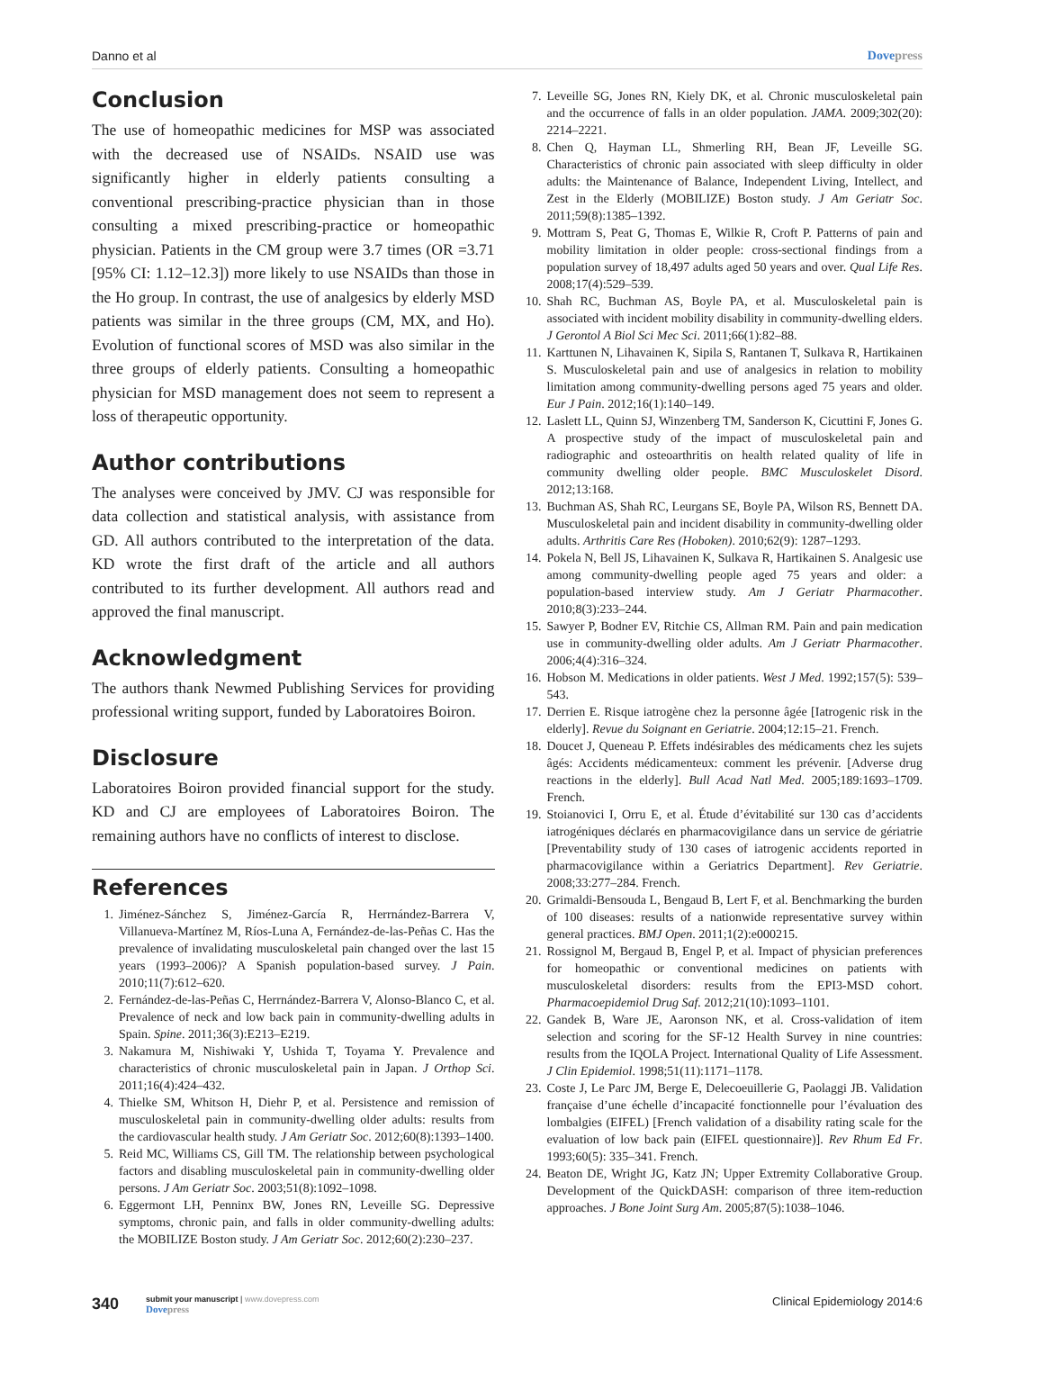Danno et al Dovepress
Conclusion
The use of homeopathic medicines for MSP was associated with the decreased use of NSAIDs. NSAID use was significantly higher in elderly patients consulting a conventional prescribing-practice physician than in those consulting a mixed prescribing-practice or homeopathic physician. Patients in the CM group were 3.7 times (OR =3.71 [95% CI: 1.12–12.3]) more likely to use NSAIDs than those in the Ho group. In contrast, the use of analgesics by elderly MSD patients was similar in the three groups (CM, MX, and Ho). Evolution of functional scores of MSD was also similar in the three groups of elderly patients. Consulting a homeopathic physician for MSD management does not seem to represent a loss of therapeutic opportunity.
Author contributions
The analyses were conceived by JMV. CJ was responsible for data collection and statistical analysis, with assistance from GD. All authors contributed to the interpretation of the data. KD wrote the first draft of the article and all authors contributed to its further development. All authors read and approved the final manuscript.
Acknowledgment
The authors thank Newmed Publishing Services for providing professional writing support, funded by Laboratoires Boiron.
Disclosure
Laboratoires Boiron provided financial support for the study. KD and CJ are employees of Laboratoires Boiron. The remaining authors have no conflicts of interest to disclose.
References
1. Jiménez-Sánchez S, Jiménez-García R, Herrnández-Barrera V, Villanueva-Martínez M, Ríos-Luna A, Fernández-de-las-Peñas C. Has the prevalence of invalidating musculoskeletal pain changed over the last 15 years (1993–2006)? A Spanish population-based survey. J Pain. 2010;11(7):612–620.
2. Fernández-de-las-Peñas C, Herrnández-Barrera V, Alonso-Blanco C, et al. Prevalence of neck and low back pain in community-dwelling adults in Spain. Spine. 2011;36(3):E213–E219.
3. Nakamura M, Nishiwaki Y, Ushida T, Toyama Y. Prevalence and characteristics of chronic musculoskeletal pain in Japan. J Orthop Sci. 2011;16(4):424–432.
4. Thielke SM, Whitson H, Diehr P, et al. Persistence and remission of musculoskeletal pain in community-dwelling older adults: results from the cardiovascular health study. J Am Geriatr Soc. 2012;60(8):1393–1400.
5. Reid MC, Williams CS, Gill TM. The relationship between psychological factors and disabling musculoskeletal pain in community-dwelling older persons. J Am Geriatr Soc. 2003;51(8):1092–1098.
6. Eggermont LH, Penninx BW, Jones RN, Leveille SG. Depressive symptoms, chronic pain, and falls in older community-dwelling adults: the MOBILIZE Boston study. J Am Geriatr Soc. 2012;60(2):230–237.
7. Leveille SG, Jones RN, Kiely DK, et al. Chronic musculoskeletal pain and the occurrence of falls in an older population. JAMA. 2009;302(20): 2214–2221.
8. Chen Q, Hayman LL, Shmerling RH, Bean JF, Leveille SG. Characteristics of chronic pain associated with sleep difficulty in older adults: the Maintenance of Balance, Independent Living, Intellect, and Zest in the Elderly (MOBILIZE) Boston study. J Am Geriatr Soc. 2011;59(8):1385–1392.
9. Mottram S, Peat G, Thomas E, Wilkie R, Croft P. Patterns of pain and mobility limitation in older people: cross-sectional findings from a population survey of 18,497 adults aged 50 years and over. Qual Life Res. 2008;17(4):529–539.
10. Shah RC, Buchman AS, Boyle PA, et al. Musculoskeletal pain is associated with incident mobility disability in community-dwelling elders. J Gerontol A Biol Sci Mec Sci. 2011;66(1):82–88.
11. Karttunen N, Lihavainen K, Sipila S, Rantanen T, Sulkava R, Hartikainen S. Musculoskeletal pain and use of analgesics in relation to mobility limitation among community-dwelling persons aged 75 years and older. Eur J Pain. 2012;16(1):140–149.
12. Laslett LL, Quinn SJ, Winzenberg TM, Sanderson K, Cicuttini F, Jones G. A prospective study of the impact of musculoskeletal pain and radiographic and osteoarthritis on health related quality of life in community dwelling older people. BMC Musculoskelet Disord. 2012;13:168.
13. Buchman AS, Shah RC, Leurgans SE, Boyle PA, Wilson RS, Bennett DA. Musculoskeletal pain and incident disability in community-dwelling older adults. Arthritis Care Res (Hoboken). 2010;62(9): 1287–1293.
14. Pokela N, Bell JS, Lihavainen K, Sulkava R, Hartikainen S. Analgesic use among community-dwelling people aged 75 years and older: a population-based interview study. Am J Geriatr Pharmacother. 2010;8(3):233–244.
15. Sawyer P, Bodner EV, Ritchie CS, Allman RM. Pain and pain medication use in community-dwelling older adults. Am J Geriatr Pharmacother. 2006;4(4):316–324.
16. Hobson M. Medications in older patients. West J Med. 1992;157(5): 539–543.
17. Derrien E. Risque iatrogène chez la personne âgée [Iatrogenic risk in the elderly]. Revue du Soignant en Geriatrie. 2004;12:15–21. French.
18. Doucet J, Queneau P. Effets indésirables des médicaments chez les sujets âgés: Accidents médicamenteux: comment les prévenir. [Adverse drug reactions in the elderly]. Bull Acad Natl Med. 2005;189:1693–1709. French.
19. Stoianovici I, Orru E, et al. Étude d’évitabilité sur 130 cas d’accidents iatrogéniques déclarés en pharmacovigilance dans un service de gériatrie [Preventability study of 130 cases of iatrogenic accidents reported in pharmacovigilance within a Geriatrics Department]. Rev Geriatrie. 2008;33:277–284. French.
20. Grimaldi-Bensouda L, Bengaud B, Lert F, et al. Benchmarking the burden of 100 diseases: results of a nationwide representative survey within general practices. BMJ Open. 2011;1(2):e000215.
21. Rossignol M, Bergaud B, Engel P, et al. Impact of physician preferences for homeopathic or conventional medicines on patients with musculoskeletal disorders: results from the EPI3-MSD cohort. Pharmacoepidemiol Drug Saf. 2012;21(10):1093–1101.
22. Gandek B, Ware JE, Aaronson NK, et al. Cross-validation of item selection and scoring for the SF-12 Health Survey in nine countries: results from the IQOLA Project. International Quality of Life Assessment. J Clin Epidemiol. 1998;51(11):1171–1178.
23. Coste J, Le Parc JM, Berge E, Delecoeuillerie G, Paolaggi JB. Validation française d’une échelle d’incapacité fonctionnelle pour l’évaluation des lombalgies (EIFEL) [French validation of a disability rating scale for the evaluation of low back pain (EIFEL questionnaire)]. Rev Rhum Ed Fr. 1993;60(5): 335–341. French.
24. Beaton DE, Wright JG, Katz JN; Upper Extremity Collaborative Group. Development of the QuickDASH: comparison of three item-reduction approaches. J Bone Joint Surg Am. 2005;87(5):1038–1046.
340
submit your manuscript | www.dovepress.com
Dovepress
Clinical Epidemiology 2014:6